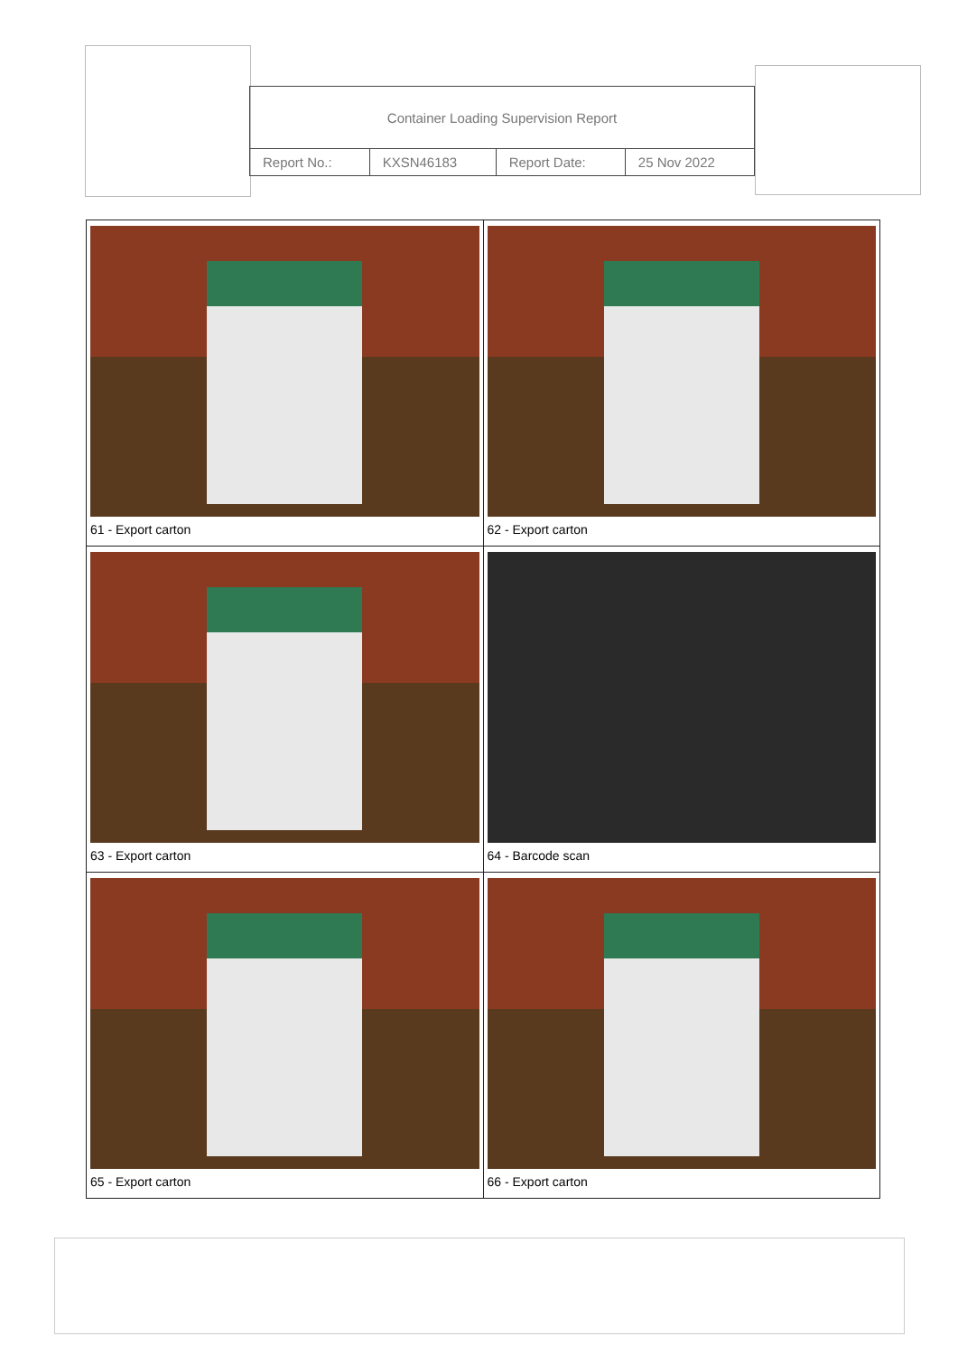| Container Loading Supervision Report | | | |
| Report No.: | KXSN46183 | Report Date: | 25 Nov 2022 |
| 61 - Export carton | 62 - Export carton |
| 63 - Export carton | 64 - Barcode scan |
| 65 - Export carton | 66 - Export carton |